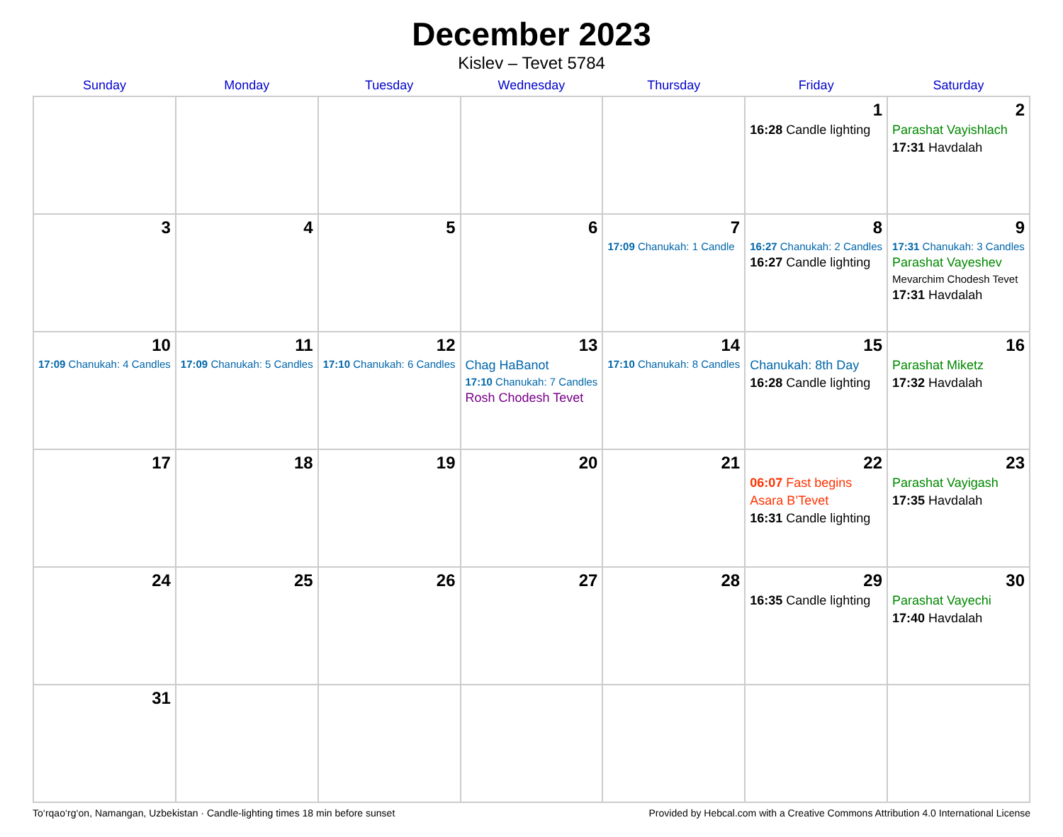December 2023
Kislev – Tevet 5784
| Sunday | Monday | Tuesday | Wednesday | Thursday | Friday | Saturday |
| --- | --- | --- | --- | --- | --- | --- |
| | | | | | 1 16:28 Candle lighting | 2 Parashat Vayishlach 17:31 Havdalah |
| 3 | 4 | 5 | 6 | 7 17:09 Chanukah: 1 Candle | 8 16:27 Chanukah: 2 Candles 16:27 Candle lighting | 9 17:31 Chanukah: 3 Candles Parashat Vayeshev Mevarchim Chodesh Tevet 17:31 Havdalah |
| 10 17:09 Chanukah: 4 Candles | 11 17:09 Chanukah: 5 Candles | 12 17:10 Chanukah: 6 Candles | 13 Chag HaBanot 17:10 Chanukah: 7 Candles Rosh Chodesh Tevet | 14 17:10 Chanukah: 8 Candles | 15 Chanukah: 8th Day 16:28 Candle lighting | 16 Parashat Miketz 17:32 Havdalah |
| 17 | 18 | 19 | 20 | 21 | 22 06:07 Fast begins Asara B’Tevet 16:31 Candle lighting | 23 Parashat Vayigash 17:35 Havdalah |
| 24 | 25 | 26 | 27 | 28 | 29 16:35 Candle lighting | 30 Parashat Vayechi 17:40 Havdalah |
| 31 | | | | | | |
To‘rqao‘rg‘on, Namangan, Uzbekistan · Candle-lighting times 18 min before sunset Provided by Hebcal.com with a Creative Commons Attribution 4.0 International License